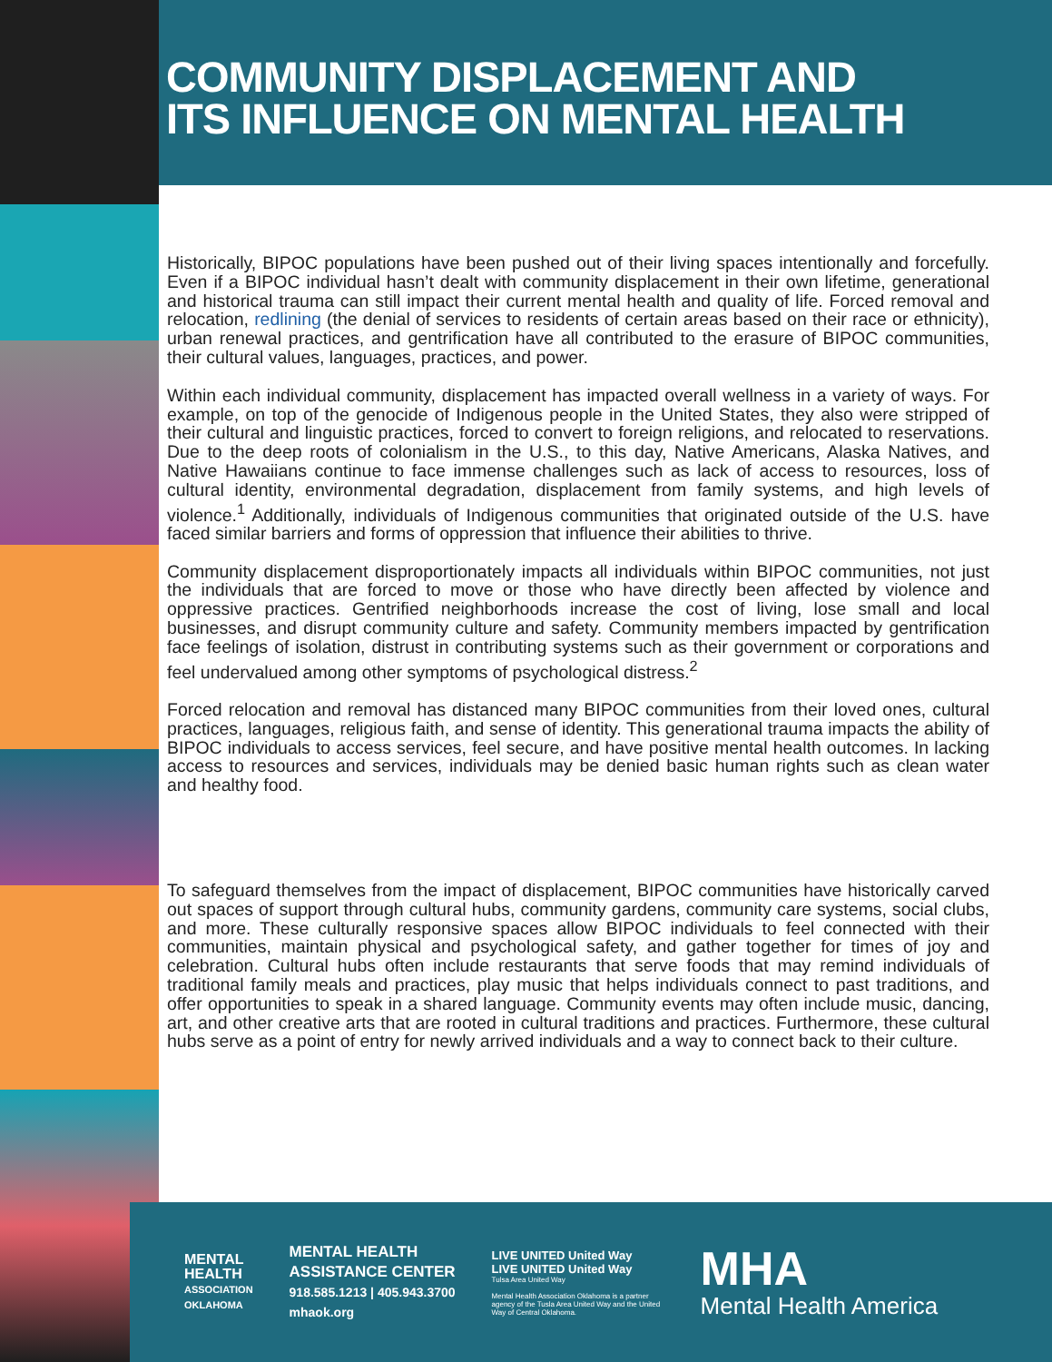COMMUNITY DISPLACEMENT AND
ITS INFLUENCE ON MENTAL HEALTH
Historically, BIPOC populations have been pushed out of their living spaces intentionally and forcefully. Even if a BIPOC individual hasn’t dealt with community displacement in their own lifetime, generational and historical trauma can still impact their current mental health and quality of life. Forced removal and relocation, redlining (the denial of services to residents of certain areas based on their race or ethnicity), urban renewal practices, and gentrification have all contributed to the erasure of BIPOC communities, their cultural values, languages, practices, and power.
Within each individual community, displacement has impacted overall wellness in a variety of ways. For example, on top of the genocide of Indigenous people in the United States, they also were stripped of their cultural and linguistic practices, forced to convert to foreign religions, and relocated to reservations. Due to the deep roots of colonialism in the U.S., to this day, Native Americans, Alaska Natives, and Native Hawaiians continue to face immense challenges such as lack of access to resources, loss of cultural identity, environmental degradation, displacement from family systems, and high levels of violence.<sup>1</sup> Additionally, individuals of Indigenous communities that originated outside of the U.S. have faced similar barriers and forms of oppression that influence their abilities to thrive.
Community displacement disproportionately impacts all individuals within BIPOC communities, not just the individuals that are forced to move or those who have directly been affected by violence and oppressive practices. Gentrified neighborhoods increase the cost of living, lose small and local businesses, and disrupt community culture and safety. Community members impacted by gentrification face feelings of isolation, distrust in contributing systems such as their government or corporations and feel undervalued among other symptoms of psychological distress.<sup>2</sup>
Forced relocation and removal has distanced many BIPOC communities from their loved ones, cultural practices, languages, religious faith, and sense of identity. This generational trauma impacts the ability of BIPOC individuals to access services, feel secure, and have positive mental health outcomes. In lacking access to resources and services, individuals may be denied basic human rights such as clean water and healthy food.
To safeguard themselves from the impact of displacement, BIPOC communities have historically carved out spaces of support through cultural hubs, community gardens, community care systems, social clubs, and more. These culturally responsive spaces allow BIPOC individuals to feel connected with their communities, maintain physical and psychological safety, and gather together for times of joy and celebration. Cultural hubs often include restaurants that serve foods that may remind individuals of traditional family meals and practices, play music that helps individuals connect to past traditions, and offer opportunities to speak in a shared language. Community events may often include music, dancing, art, and other creative arts that are rooted in cultural traditions and practices. Furthermore, these cultural hubs serve as a point of entry for newly arrived individuals and a way to connect back to their culture.
MENTAL
HEALTH
ASSOCIATION
OKLAHOMA
MENTAL HEALTH
ASSISTANCE CENTER
918.585.1213 | 405.943.3700
mhaok.org
LIVE UNITED United Way LIVE UNITED United Way
Tulsa Area United Way
Mental Health Association Oklahoma is a partner agency of the Tusla Area United Way and the United Way of Central Oklahoma.
MHA
Mental Health America